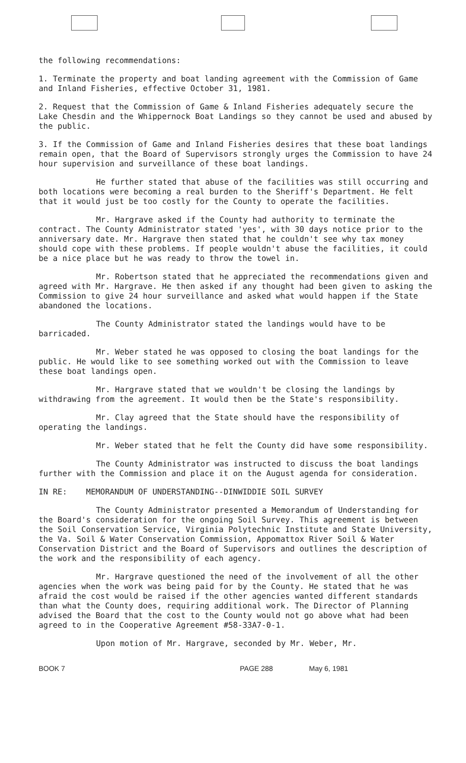the following recommendations:
1. Terminate the property and boat landing agreement with the Commission of Game and Inland Fisheries, effective October 31, 1981.
2. Request that the Commission of Game & Inland Fisheries adequately secure the Lake Chesdin and the Whippernock Boat Landings so they cannot be used and abused by the public.
3. If the Commission of Game and Inland Fisheries desires that these boat landings remain open, that the Board of Supervisors strongly urges the Commission to have 24 hour supervision and surveillance of these boat landings.
He further stated that abuse of the facilities was still occurring and both locations were becoming a real burden to the Sheriff's Department. He felt that it would just be too costly for the County to operate the facilities.
Mr. Hargrave asked if the County had authority to terminate the contract. The County Administrator stated 'yes', with 30 days notice prior to the anniversary date. Mr. Hargrave then stated that he couldn't see why tax money should cope with these problems. If people wouldn't abuse the facilities, it could be a nice place but he was ready to throw the towel in.
Mr. Robertson stated that he appreciated the recommendations given and agreed with Mr. Hargrave. He then asked if any thought had been given to asking the Commission to give 24 hour surveillance and asked what would happen if the State abandoned the locations.
The County Administrator stated the landings would have to be barricaded.
Mr. Weber stated he was opposed to closing the boat landings for the public. He would like to see something worked out with the Commission to leave these boat landings open.
Mr. Hargrave stated that we wouldn't be closing the landings by withdrawing from the agreement. It would then be the State's responsibility.
Mr. Clay agreed that the State should have the responsibility of operating the landings.
Mr. Weber stated that he felt the County did have some responsibility.
The County Administrator was instructed to discuss the boat landings further with the Commission and place it on the August agenda for consideration.
IN RE: MEMORANDUM OF UNDERSTANDING--DINWIDDIE SOIL SURVEY
The County Administrator presented a Memorandum of Understanding for the Board's consideration for the ongoing Soil Survey. This agreement is between the Soil Conservation Service, Virginia Polytechnic Institute and State University, the Va. Soil & Water Conservation Commission, Appomattox River Soil & Water Conservation District and the Board of Supervisors and outlines the description of the work and the responsibility of each agency.
Mr. Hargrave questioned the need of the involvement of all the other agencies when the work was being paid for by the County. He stated that he was afraid the cost would be raised if the other agencies wanted different standards than what the County does, requiring additional work. The Director of Planning advised the Board that the cost to the County would not go above what had been agreed to in the Cooperative Agreement #58-33A7-0-1.
Upon motion of Mr. Hargrave, seconded by Mr. Weber, Mr.
BOOK 7 PAGE 288 May 6, 1981